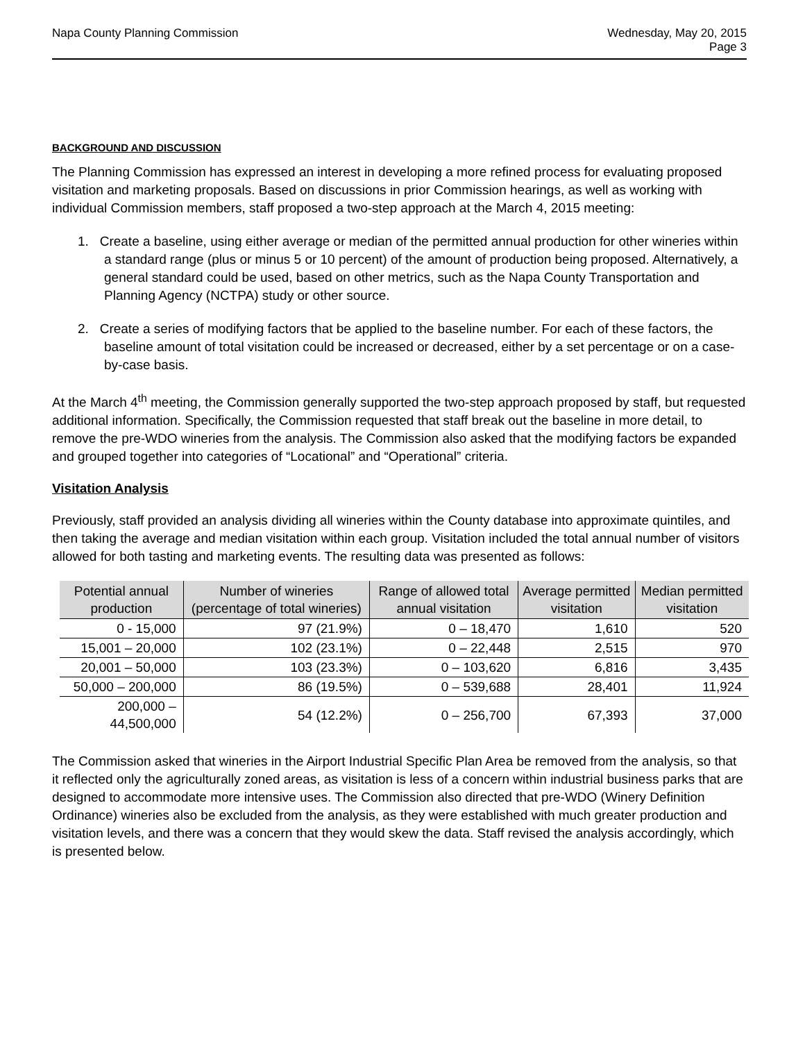Napa County Planning Commission
Wednesday, May 20, 2015
Page 3
BACKGROUND AND DISCUSSION
The Planning Commission has expressed an interest in developing a more refined process for evaluating proposed visitation and marketing proposals. Based on discussions in prior Commission hearings, as well as working with individual Commission members, staff proposed a two-step approach at the March 4, 2015 meeting:
1. Create a baseline, using either average or median of the permitted annual production for other wineries within a standard range (plus or minus 5 or 10 percent) of the amount of production being proposed. Alternatively, a general standard could be used, based on other metrics, such as the Napa County Transportation and Planning Agency (NCTPA) study or other source.
2. Create a series of modifying factors that be applied to the baseline number. For each of these factors, the baseline amount of total visitation could be increased or decreased, either by a set percentage or on a case-by-case basis.
At the March 4<sup>th</sup> meeting, the Commission generally supported the two-step approach proposed by staff, but requested additional information. Specifically, the Commission requested that staff break out the baseline in more detail, to remove the pre-WDO wineries from the analysis. The Commission also asked that the modifying factors be expanded and grouped together into categories of “Locational” and “Operational” criteria.
Visitation Analysis
Previously, staff provided an analysis dividing all wineries within the County database into approximate quintiles, and then taking the average and median visitation within each group. Visitation included the total annual number of visitors allowed for both tasting and marketing events. The resulting data was presented as follows:
| Potential annual production | Number of wineries (percentage of total wineries) | Range of allowed total annual visitation | Average permitted visitation | Median permitted visitation |
| --- | --- | --- | --- | --- |
| 0 - 15,000 | 97 (21.9%) | 0 – 18,470 | 1,610 | 520 |
| 15,001 – 20,000 | 102 (23.1%) | 0 – 22,448 | 2,515 | 970 |
| 20,001 – 50,000 | 103 (23.3%) | 0 – 103,620 | 6,816 | 3,435 |
| 50,000 – 200,000 | 86 (19.5%) | 0 – 539,688 | 28,401 | 11,924 |
| 200,000 – 44,500,000 | 54 (12.2%) | 0 – 256,700 | 67,393 | 37,000 |
The Commission asked that wineries in the Airport Industrial Specific Plan Area be removed from the analysis, so that it reflected only the agriculturally zoned areas, as visitation is less of a concern within industrial business parks that are designed to accommodate more intensive uses. The Commission also directed that pre-WDO (Winery Definition Ordinance) wineries also be excluded from the analysis, as they were established with much greater production and visitation levels, and there was a concern that they would skew the data. Staff revised the analysis accordingly, which is presented below.